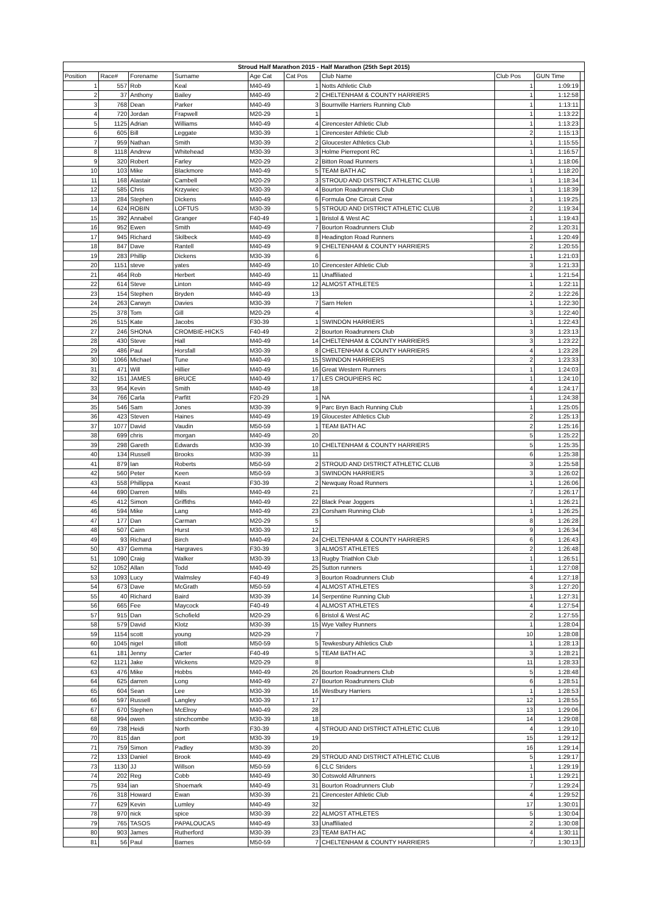| Stroud Half Marathon 2015 - Half Marathon (25th Sept 2015) | | | | | | | | | |
| --- | --- | --- | --- | --- | --- | --- | --- | --- | --- |
| Position | Race# | Forename | Surname | Age Cat | Cat Pos | Club Name | Club Pos | GUN Time | |
| 1 | 557 | Rob | Keal | M40-49 | 1 | Notts Athletic Club | 1 | 1:09:19 | |
| 2 | 37 | Anthony | Bailey | M40-49 | 2 | CHELTENHAM & COUNTY HARRIERS | 1 | 1:12:58 | |
| 3 | 768 | Dean | Parker | M40-49 | 3 | Bournville Harriers Running Club | 1 | 1:13:11 | |
| 4 | 720 | Jordan | Frapwell | M20-29 | 1 | | 1 | 1:13:22 | |
| 5 | 1125 | Adrian | Williams | M40-49 | 4 | Cirencester Athletic Club | 1 | 1:13:23 | |
| 6 | 605 | Bill | Leggate | M30-39 | 1 | Cirencester Athletic Club | 2 | 1:15:13 | |
| 7 | 959 | Nathan | Smith | M30-39 | 2 | Gloucester Athletics Club | 1 | 1:15:55 | |
| 8 | 1118 | Andrew | Whitehead | M30-39 | 3 | Holme Pierrepont RC | 1 | 1:16:57 | |
| 9 | 320 | Robert | Farley | M20-29 | 2 | Bitton Road Runners | 1 | 1:18:06 | |
| 10 | 103 | Mike | Blackmore | M40-49 | 5 | TEAM BATH AC | 1 | 1:18:20 | |
| 11 | 168 | Alastair | Cambell | M20-29 | 3 | STROUD AND DISTRICT ATHLETIC CLUB | 1 | 1:18:34 | |
| 12 | 585 | Chris | Krzywiec | M30-39 | 4 | Bourton Roadrunners Club | 1 | 1:18:39 | |
| 13 | 284 | Stephen | Dickens | M40-49 | 6 | Formula One Circuit Crew | 1 | 1:19:25 | |
| 14 | 624 | ROBIN | LOFTUS | M30-39 | 5 | STROUD AND DISTRICT ATHLETIC CLUB | 2 | 1:19:34 | |
| 15 | 392 | Annabel | Granger | F40-49 | 1 | Bristol & West AC | 1 | 1:19:43 | |
| 16 | 952 | Ewen | Smith | M40-49 | 7 | Bourton Roadrunners Club | 2 | 1:20:31 | |
| 17 | 945 | Richard | Skilbeck | M40-49 | 8 | Headington Road Runners | 1 | 1:20:49 | |
| 18 | 847 | Dave | Rantell | M40-49 | 9 | CHELTENHAM & COUNTY HARRIERS | 2 | 1:20:55 | |
| 19 | 283 | Phillip | Dickens | M30-39 | 6 | | 1 | 1:21:03 | |
| 20 | 1151 | steve | yates | M40-49 | 10 | Cirencester Athletic Club | 3 | 1:21:33 | |
| 21 | 464 | Rob | Herbert | M40-49 | 11 | Unaffiliated | 1 | 1:21:54 | |
| 22 | 614 | Steve | Linton | M40-49 | 12 | ALMOST ATHLETES | 1 | 1:22:11 | |
| 23 | 154 | Stephen | Bryden | M40-49 | 13 | | 2 | 1:22:26 | |
| 24 | 263 | Carwyn | Davies | M30-39 | 7 | Sarn Helen | 1 | 1:22:30 | |
| 25 | 378 | Tom | Gill | M20-29 | 4 | | 3 | 1:22:40 | |
| 26 | 515 | Kate | Jacobs | F30-39 | 1 | SWINDON HARRIERS | 1 | 1:22:43 | |
| 27 | 246 | SHONA | CROMBIE-HICKS | F40-49 | 2 | Bourton Roadrunners Club | 3 | 1:23:13 | |
| 28 | 430 | Steve | Hall | M40-49 | 14 | CHELTENHAM & COUNTY HARRIERS | 3 | 1:23:22 | |
| 29 | 486 | Paul | Horsfall | M30-39 | 8 | CHELTENHAM & COUNTY HARRIERS | 4 | 1:23:28 | |
| 30 | 1066 | Michael | Tune | M40-49 | 15 | SWINDON HARRIERS | 2 | 1:23:33 | |
| 31 | 471 | Will | Hillier | M40-49 | 16 | Great Western Runners | 1 | 1:24:03 | |
| 32 | 151 | JAMES | BRUCE | M40-49 | 17 | LES CROUPIERS RC | 1 | 1:24:10 | |
| 33 | 954 | Kevin | Smith | M40-49 | 18 | | 4 | 1:24:17 | |
| 34 | 766 | Carla | Parfitt | F20-29 | 1 | NA | 1 | 1:24:38 | |
| 35 | 546 | Sam | Jones | M30-39 | 9 | Parc Bryn Bach Running Club | 1 | 1:25:05 | |
| 36 | 423 | Steven | Haines | M40-49 | 19 | Gloucester Athletics Club | 2 | 1:25:13 | |
| 37 | 1077 | David | Vaudin | M50-59 | 1 | TEAM BATH AC | 2 | 1:25:16 | |
| 38 | 699 | chris | morgan | M40-49 | 20 | | 5 | 1:25:22 | |
| 39 | 298 | Gareth | Edwards | M30-39 | 10 | CHELTENHAM & COUNTY HARRIERS | 5 | 1:25:35 | |
| 40 | 134 | Russell | Brooks | M30-39 | 11 | | 6 | 1:25:38 | |
| 41 | 879 | Ian | Roberts | M50-59 | 2 | STROUD AND DISTRICT ATHLETIC CLUB | 3 | 1:25:58 | |
| 42 | 560 | Peter | Keen | M50-59 | 3 | SWINDON HARRIERS | 3 | 1:26:02 | |
| 43 | 558 | Phillippa | Keast | F30-39 | 2 | Newquay Road Runners | 1 | 1:26:06 | |
| 44 | 690 | Darren | Mills | M40-49 | 21 | | 7 | 1:26:17 | |
| 45 | 412 | Simon | Griffiths | M40-49 | 22 | Black Pear Joggers | 1 | 1:26:21 | |
| 46 | 594 | Mike | Lang | M40-49 | 23 | Corsham Running Club | 1 | 1:26:25 | |
| 47 | 177 | Dan | Carman | M20-29 | 5 | | 8 | 1:26:28 | |
| 48 | 507 | Cairn | Hurst | M30-39 | 12 | | 9 | 1:26:34 | |
| 49 | 93 | Richard | Birch | M40-49 | 24 | CHELTENHAM & COUNTY HARRIERS | 6 | 1:26:43 | |
| 50 | 437 | Gemma | Hargraves | F30-39 | 3 | ALMOST ATHLETES | 2 | 1:26:48 | |
| 51 | 1090 | Craig | Walker | M30-39 | 13 | Rugby Triathlon Club | 1 | 1:26:51 | |
| 52 | 1052 | Allan | Todd | M40-49 | 25 | Sutton runners | 1 | 1:27:08 | |
| 53 | 1093 | Lucy | Walmsley | F40-49 | 3 | Bourton Roadrunners Club | 4 | 1:27:18 | |
| 54 | 673 | Dave | McGrath | M50-59 | 4 | ALMOST ATHLETES | 3 | 1:27:20 | |
| 55 | 40 | Richard | Baird | M30-39 | 14 | Serpentine Running Club | 1 | 1:27:31 | |
| 56 | 665 | Fee | Maycock | F40-49 | 4 | ALMOST ATHLETES | 4 | 1:27:54 | |
| 57 | 915 | Dan | Schofield | M20-29 | 6 | Bristol & West AC | 2 | 1:27:55 | |
| 58 | 579 | David | Klotz | M30-39 | 15 | Wye Valley Runners | 1 | 1:28:04 | |
| 59 | 1154 | scott | young | M20-29 | 7 | | 10 | 1:28:08 | |
| 60 | 1045 | nigel | tillott | M50-59 | 5 | Tewkesbury Athletics Club | 1 | 1:28:13 | |
| 61 | 181 | Jenny | Carter | F40-49 | 5 | TEAM BATH AC | 3 | 1:28:21 | |
| 62 | 1121 | Jake | Wickens | M20-29 | 8 | | 11 | 1:28:33 | |
| 63 | 476 | Mike | Hobbs | M40-49 | 26 | Bourton Roadrunners Club | 5 | 1:28:48 | |
| 64 | 625 | darren | Long | M40-49 | 27 | Bourton Roadrunners Club | 6 | 1:28:51 | |
| 65 | 604 | Sean | Lee | M30-39 | 16 | Westbury Harriers | 1 | 1:28:53 | |
| 66 | 597 | Russell | Langley | M30-39 | 17 | | 12 | 1:28:55 | |
| 67 | 670 | Stephen | McElroy | M40-49 | 28 | | 13 | 1:29:06 | |
| 68 | 994 | owen | stinchcombe | M30-39 | 18 | | 14 | 1:29:08 | |
| 69 | 738 | Heidi | North | F30-39 | 4 | STROUD AND DISTRICT ATHLETIC CLUB | 4 | 1:29:10 | |
| 70 | 815 | dan | port | M30-39 | 19 | | 15 | 1:29:12 | |
| 71 | 759 | Simon | Padley | M30-39 | 20 | | 16 | 1:29:14 | |
| 72 | 133 | Daniel | Brook | M40-49 | 29 | STROUD AND DISTRICT ATHLETIC CLUB | 5 | 1:29:17 | |
| 73 | 1130 | JJ | Willson | M50-59 | 6 | CLC Striders | 1 | 1:29:19 | |
| 74 | 202 | Reg | Cobb | M40-49 | 30 | Cotswold Allrunners | 1 | 1:29:21 | |
| 75 | 934 | ian | Shoemark | M40-49 | 31 | Bourton Roadrunners Club | 7 | 1:29:24 | |
| 76 | 318 | Howard | Ewan | M30-39 | 21 | Cirencester Athletic Club | 4 | 1:29:52 | |
| 77 | 629 | Kevin | Lumley | M40-49 | 32 | | 17 | 1:30:01 | |
| 78 | 970 | nick | spice | M30-39 | 22 | ALMOST ATHLETES | 5 | 1:30:04 | |
| 79 | 765 | TASOS | PAPALOUCAS | M40-49 | 33 | Unaffiliated | 2 | 1:30:08 | |
| 80 | 903 | James | Rutherford | M30-39 | 23 | TEAM BATH AC | 4 | 1:30:11 | |
| 81 | 56 | Paul | Barnes | M50-59 | 7 | CHELTENHAM & COUNTY HARRIERS | 7 | 1:30:13 | |